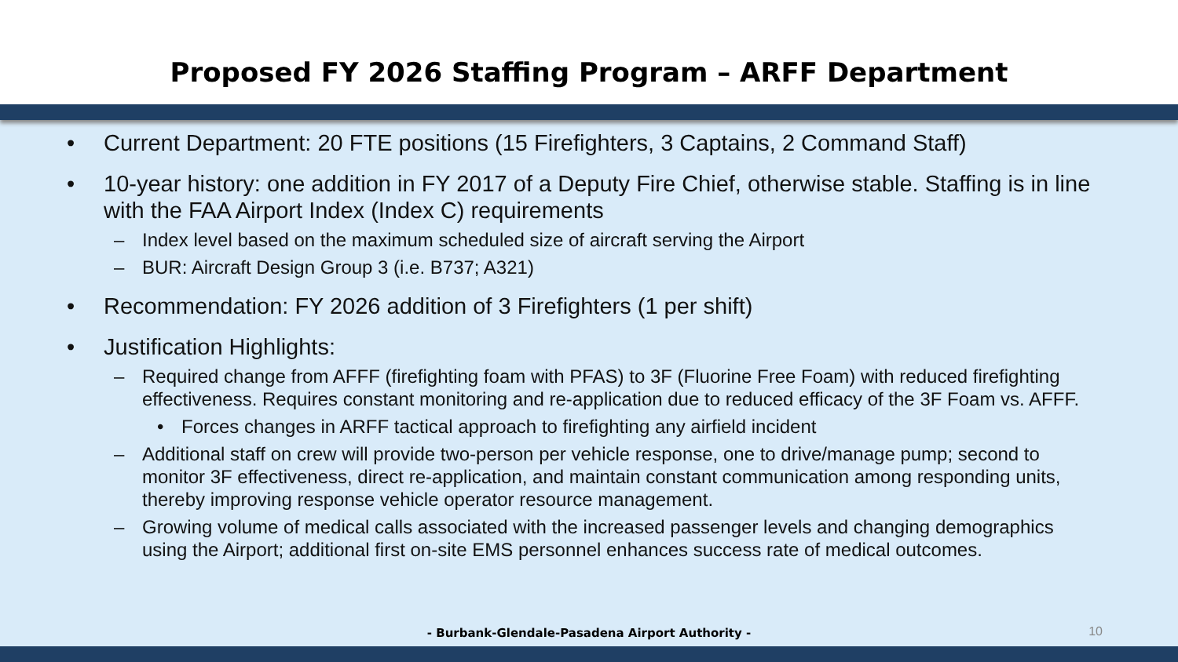Proposed FY 2026 Staffing Program – ARFF Department
• Current Department: 20 FTE positions (15 Firefighters, 3 Captains, 2 Command Staff)
• 10-year history: one addition in FY 2017 of a Deputy Fire Chief, otherwise stable. Staffing is in line with the FAA Airport Index (Index C) requirements
– Index level based on the maximum scheduled size of aircraft serving the Airport
– BUR: Aircraft Design Group 3 (i.e. B737; A321)
• Recommendation: FY 2026 addition of 3 Firefighters (1 per shift)
• Justification Highlights:
– Required change from AFFF (firefighting foam with PFAS) to 3F (Fluorine Free Foam) with reduced firefighting effectiveness. Requires constant monitoring and re-application due to reduced efficacy of the 3F Foam vs. AFFF.
• Forces changes in ARFF tactical approach to firefighting any airfield incident
– Additional staff on crew will provide two-person per vehicle response, one to drive/manage pump; second to monitor 3F effectiveness, direct re-application, and maintain constant communication among responding units, thereby improving response vehicle operator resource management.
– Growing volume of medical calls associated with the increased passenger levels and changing demographics using the Airport; additional first on-site EMS personnel enhances success rate of medical outcomes.
- Burbank-Glendale-Pasadena Airport Authority - 10